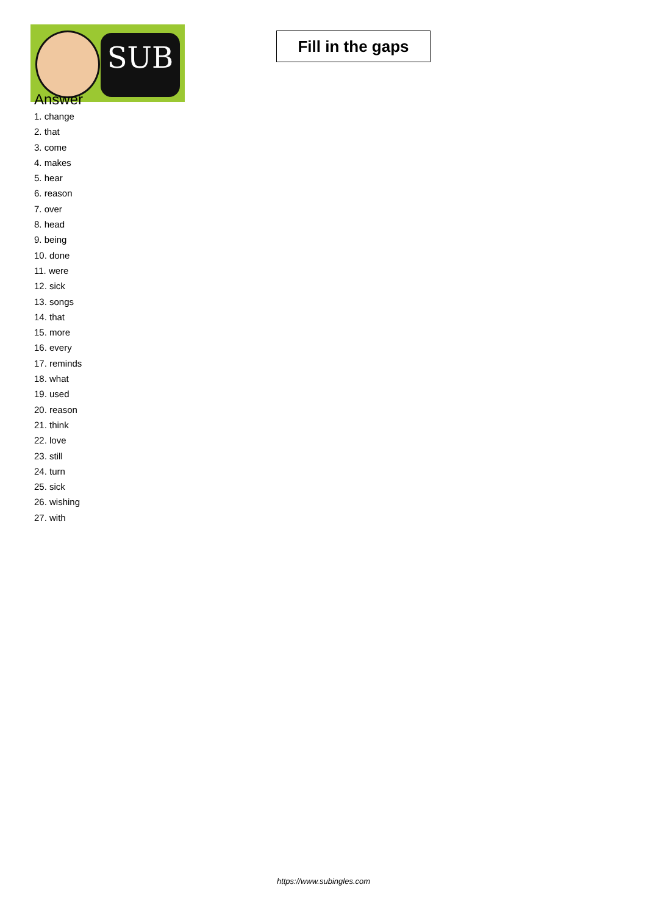SUB
Fill in the gaps
Answer
1. change
2. that
3. come
4. makes
5. hear
6. reason
7. over
8. head
9. being
10. done
11. were
12. sick
13. songs
14. that
15. more
16. every
17. reminds
18. what
19. used
20. reason
21. think
22. love
23. still
24. turn
25. sick
26. wishing
27. with
https://www.subingles.com